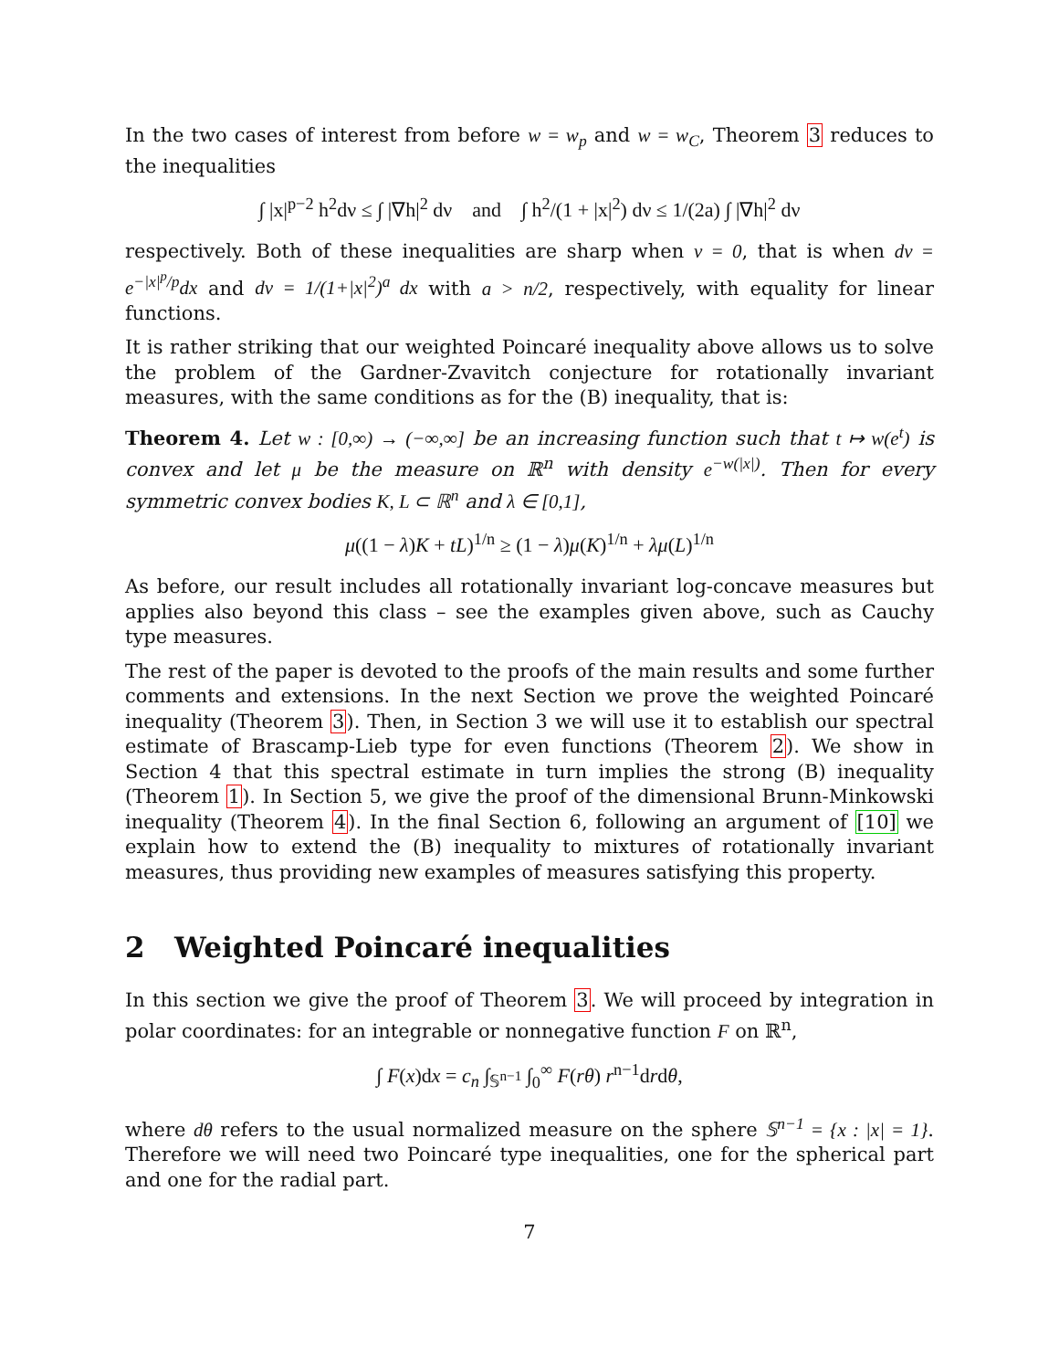In the two cases of interest from before w = w<sub>p</sub> and w = w<sub>C</sub>, Theorem 3 reduces to the inequalities
∫ |x|<sup>p−2</sup> h<sup>2</sup>dν ≤ ∫ |∇h|<sup>2</sup> dν and ∫ h<sup>2</sup>/(1 + |x|<sup>2</sup>) dν ≤ 1/(2a) ∫ |∇h|<sup>2</sup> dν
respectively. Both of these inequalities are sharp when v = 0, that is when dν = e<sup>−|x|<sup>p</sup>/p</sup>dx and dν = 1/(1+|x|<sup>2</sup>)<sup>a</sup> dx with a > n/2, respectively, with equality for linear functions.
It is rather striking that our weighted Poincaré inequality above allows us to solve the problem of the Gardner-Zvavitch conjecture for rotationally invariant measures, with the same conditions as for the (B) inequality, that is:
Theorem 4. Let w : [0,∞) → (−∞,∞] be an increasing function such that t ↦ w(e<sup>t</sup>) is convex and let μ be the measure on ℝ<sup>n</sup> with density e<sup>−w(|x|)</sup>. Then for every symmetric convex bodies K, L ⊂ ℝ<sup>n</sup> and λ ∈ [0,1],
μ((1 − λ)K + tL)<sup>1/n</sup> ≥ (1 − λ)μ(K)<sup>1/n</sup> + λμ(L)<sup>1/n</sup>
As before, our result includes all rotationally invariant log-concave measures but applies also beyond this class – see the examples given above, such as Cauchy type measures.
The rest of the paper is devoted to the proofs of the main results and some further comments and extensions. In the next Section we prove the weighted Poincaré inequality (Theorem 3). Then, in Section 3 we will use it to establish our spectral estimate of Brascamp-Lieb type for even functions (Theorem 2). We show in Section 4 that this spectral estimate in turn implies the strong (B) inequality (Theorem 1). In Section 5, we give the proof of the dimensional Brunn-Minkowski inequality (Theorem 4). In the final Section 6, following an argument of [10] we explain how to extend the (B) inequality to mixtures of rotationally invariant measures, thus providing new examples of measures satisfying this property.
2 Weighted Poincaré inequalities
In this section we give the proof of Theorem 3. We will proceed by integration in polar coordinates: for an integrable or nonnegative function F on ℝ<sup>n</sup>,
∫ F(x)dx = c<sub>n</sub> ∫<sub>𝕊<sup>n−1</sup></sub> ∫<sub>0</sub><sup>∞</sup> F(rθ) r<sup>n−1</sup>drdθ,
where dθ refers to the usual normalized measure on the sphere 𝕊<sup>n−1</sup> = {x : |x| = 1}. Therefore we will need two Poincaré type inequalities, one for the spherical part and one for the radial part.
7